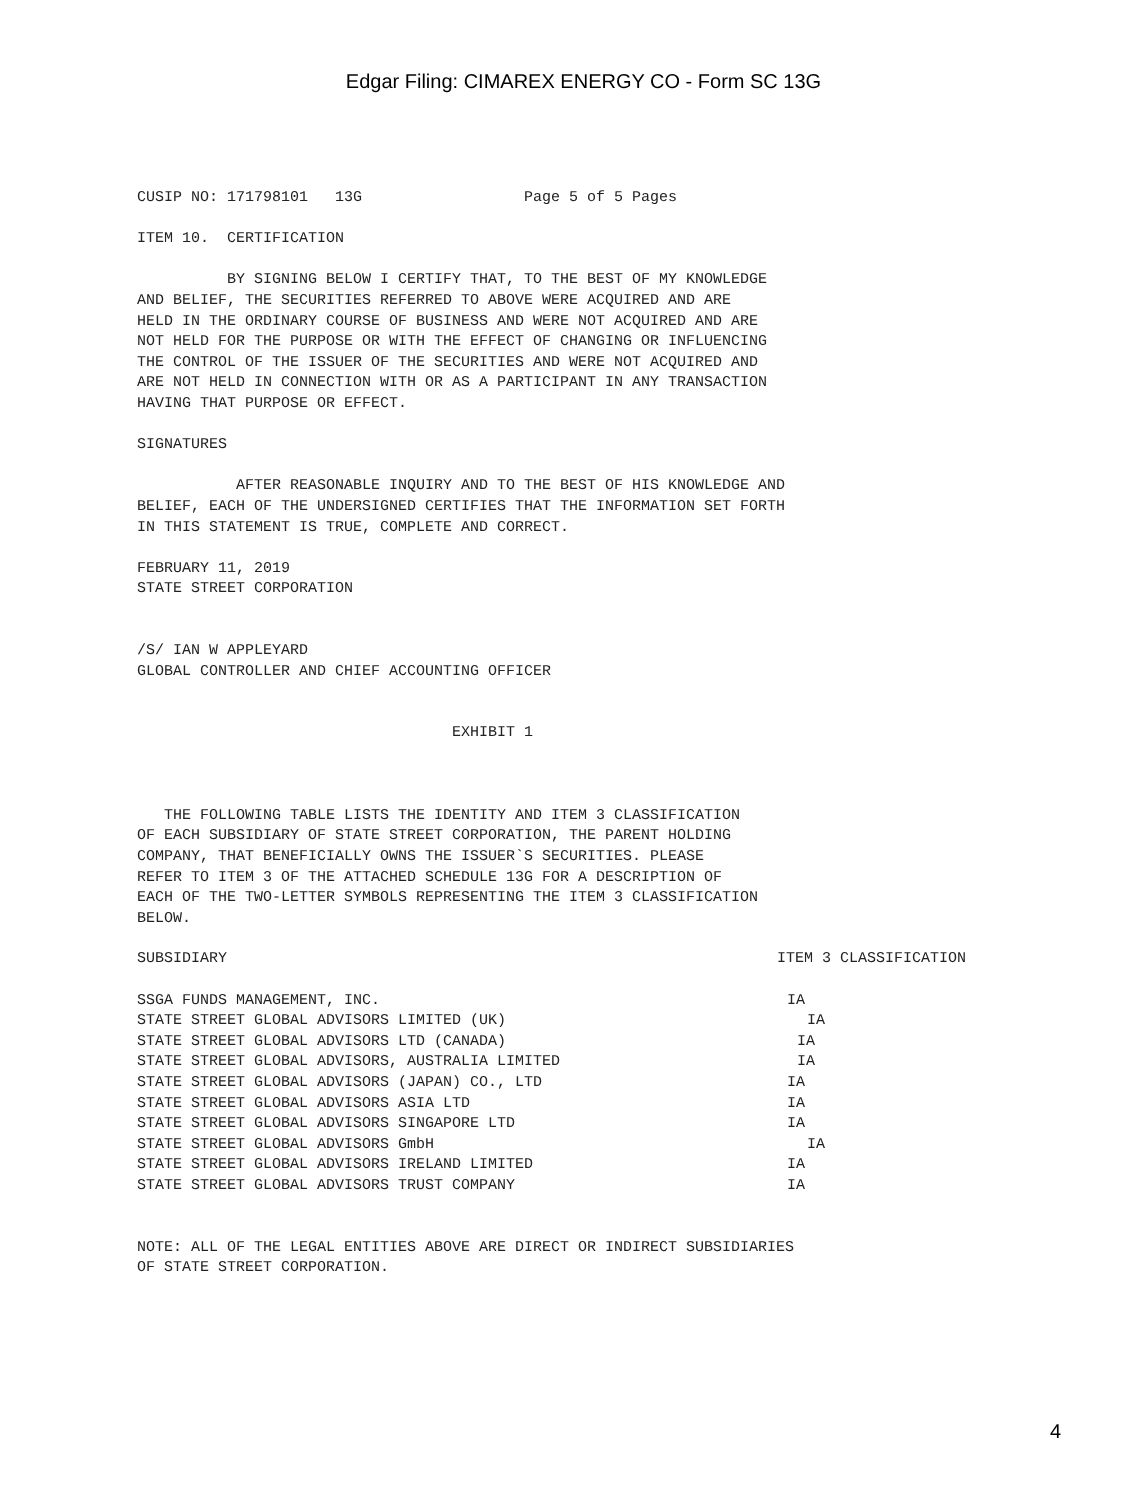Edgar Filing: CIMAREX ENERGY CO - Form SC 13G
CUSIP NO: 171798101   13G                  Page 5 of 5 Pages

ITEM 10.  CERTIFICATION

          BY SIGNING BELOW I CERTIFY THAT, TO THE BEST OF MY KNOWLEDGE
AND BELIEF, THE SECURITIES REFERRED TO ABOVE WERE ACQUIRED AND ARE
HELD IN THE ORDINARY COURSE OF BUSINESS AND WERE NOT ACQUIRED AND ARE
NOT HELD FOR THE PURPOSE OR WITH THE EFFECT OF CHANGING OR INFLUENCING
THE CONTROL OF THE ISSUER OF THE SECURITIES AND WERE NOT ACQUIRED AND
ARE NOT HELD IN CONNECTION WITH OR AS A PARTICIPANT IN ANY TRANSACTION
HAVING THAT PURPOSE OR EFFECT.

SIGNATURES

           AFTER REASONABLE INQUIRY AND TO THE BEST OF HIS KNOWLEDGE AND
BELIEF, EACH OF THE UNDERSIGNED CERTIFIES THAT THE INFORMATION SET FORTH
IN THIS STATEMENT IS TRUE, COMPLETE AND CORRECT.

FEBRUARY 11, 2019
STATE STREET CORPORATION


/S/ IAN W APPLEYARD
GLOBAL CONTROLLER AND CHIEF ACCOUNTING OFFICER


                                   EXHIBIT 1



   THE FOLLOWING TABLE LISTS THE IDENTITY AND ITEM 3 CLASSIFICATION
OF EACH SUBSIDIARY OF STATE STREET CORPORATION, THE PARENT HOLDING
COMPANY, THAT BENEFICIALLY OWNS THE ISSUER`S SECURITIES. PLEASE
REFER TO ITEM 3 OF THE ATTACHED SCHEDULE 13G FOR A DESCRIPTION OF
EACH OF THE TWO-LETTER SYMBOLS REPRESENTING THE ITEM 3 CLASSIFICATION
BELOW.
| SUBSIDIARY | ITEM 3 CLASSIFICATION |
| --- | --- |
| SSGA FUNDS MANAGEMENT, INC. | IA |
| STATE STREET GLOBAL ADVISORS LIMITED (UK) | IA |
| STATE STREET GLOBAL ADVISORS LTD (CANADA) | IA |
| STATE STREET GLOBAL ADVISORS, AUSTRALIA LIMITED | IA |
| STATE STREET GLOBAL ADVISORS (JAPAN) CO., LTD | IA |
| STATE STREET GLOBAL ADVISORS ASIA LTD | IA |
| STATE STREET GLOBAL ADVISORS SINGAPORE LTD | IA |
| STATE STREET GLOBAL ADVISORS GmbH | IA |
| STATE STREET GLOBAL ADVISORS IRELAND LIMITED | IA |
| STATE STREET GLOBAL ADVISORS TRUST COMPANY | IA |
NOTE: ALL OF THE LEGAL ENTITIES ABOVE ARE DIRECT OR INDIRECT SUBSIDIARIES
OF STATE STREET CORPORATION.
4